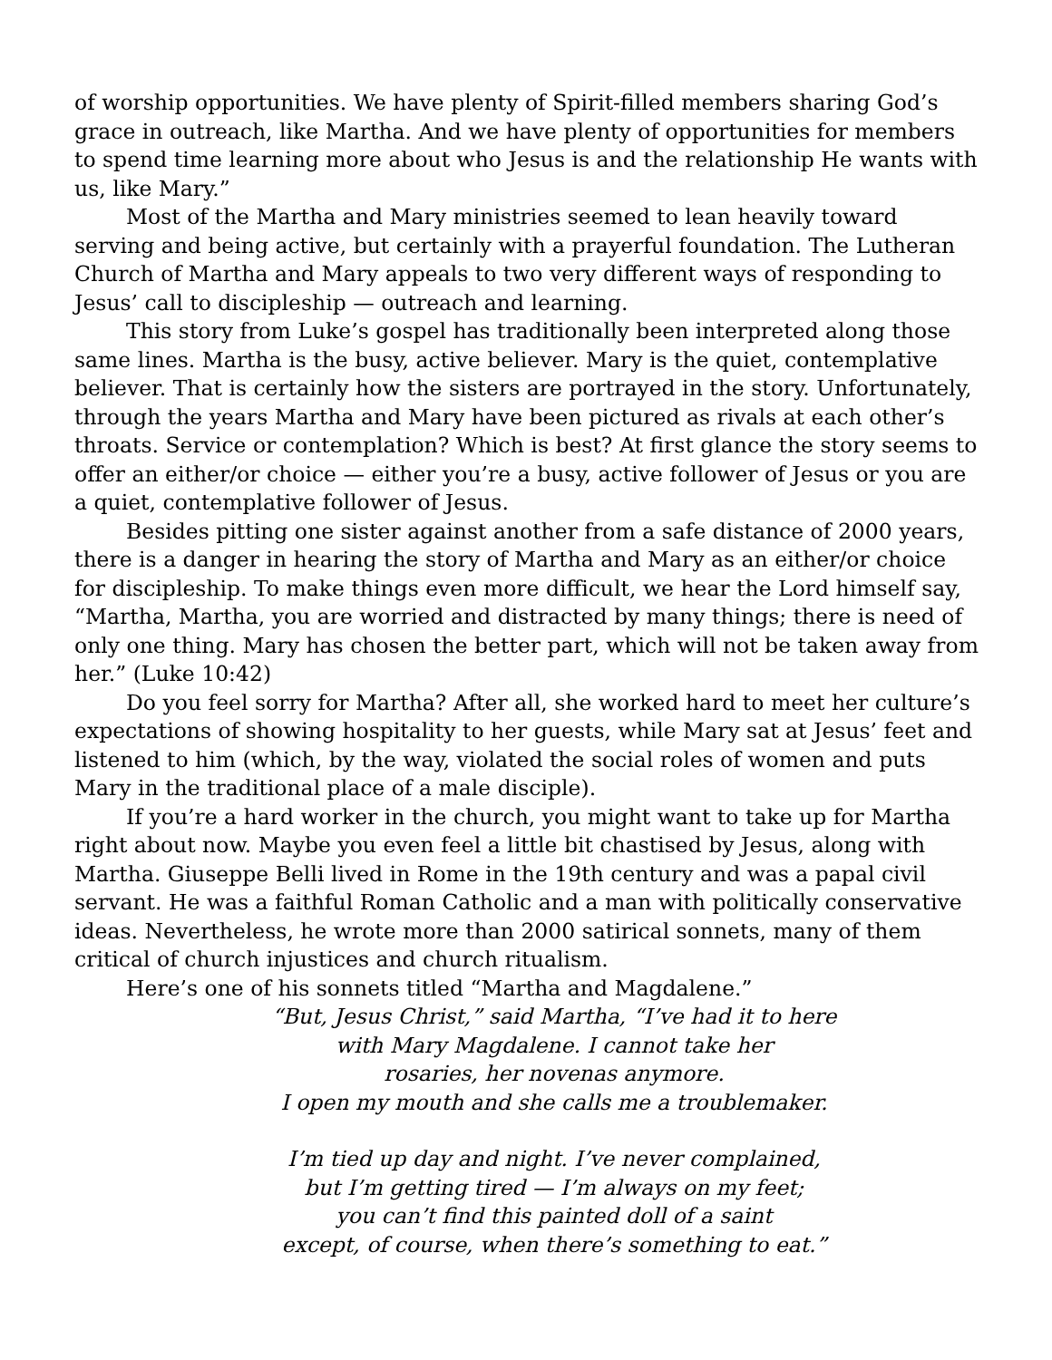of worship opportunities. We have plenty of Spirit-filled members sharing God’s grace in outreach, like Martha. And we have plenty of opportunities for members to spend time learning more about who Jesus is and the relationship He wants with us, like Mary.”
Most of the Martha and Mary ministries seemed to lean heavily toward serving and being active, but certainly with a prayerful foundation. The Lutheran Church of Martha and Mary appeals to two very different ways of responding to Jesus’ call to discipleship — outreach and learning.
This story from Luke’s gospel has traditionally been interpreted along those same lines. Martha is the busy, active believer. Mary is the quiet, contemplative believer. That is certainly how the sisters are portrayed in the story. Unfortunately, through the years Martha and Mary have been pictured as rivals at each other’s throats. Service or contemplation? Which is best? At first glance the story seems to offer an either/or choice — either you’re a busy, active follower of Jesus or you are a quiet, contemplative follower of Jesus.
Besides pitting one sister against another from a safe distance of 2000 years, there is a danger in hearing the story of Martha and Mary as an either/or choice for discipleship. To make things even more difficult, we hear the Lord himself say, “Martha, Martha, you are worried and distracted by many things; there is need of only one thing. Mary has chosen the better part, which will not be taken away from her.” (Luke 10:42)
Do you feel sorry for Martha? After all, she worked hard to meet her culture’s expectations of showing hospitality to her guests, while Mary sat at Jesus’ feet and listened to him (which, by the way, violated the social roles of women and puts Mary in the traditional place of a male disciple).
If you’re a hard worker in the church, you might want to take up for Martha right about now. Maybe you even feel a little bit chastised by Jesus, along with Martha. Giuseppe Belli lived in Rome in the 19th century and was a papal civil servant. He was a faithful Roman Catholic and a man with politically conservative ideas. Nevertheless, he wrote more than 2000 satirical sonnets, many of them critical of church injustices and church ritualism.
Here’s one of his sonnets titled “Martha and Magdalene.”
“But, Jesus Christ,” said Martha, “I’ve had it to here
with Mary Magdalene. I cannot take her
rosaries, her novenas anymore.
I open my mouth and she calls me a troublemaker.
I’m tied up day and night. I’ve never complained,
but I’m getting tired — I’m always on my feet;
you can’t find this painted doll of a saint
except, of course, when there’s something to eat.”